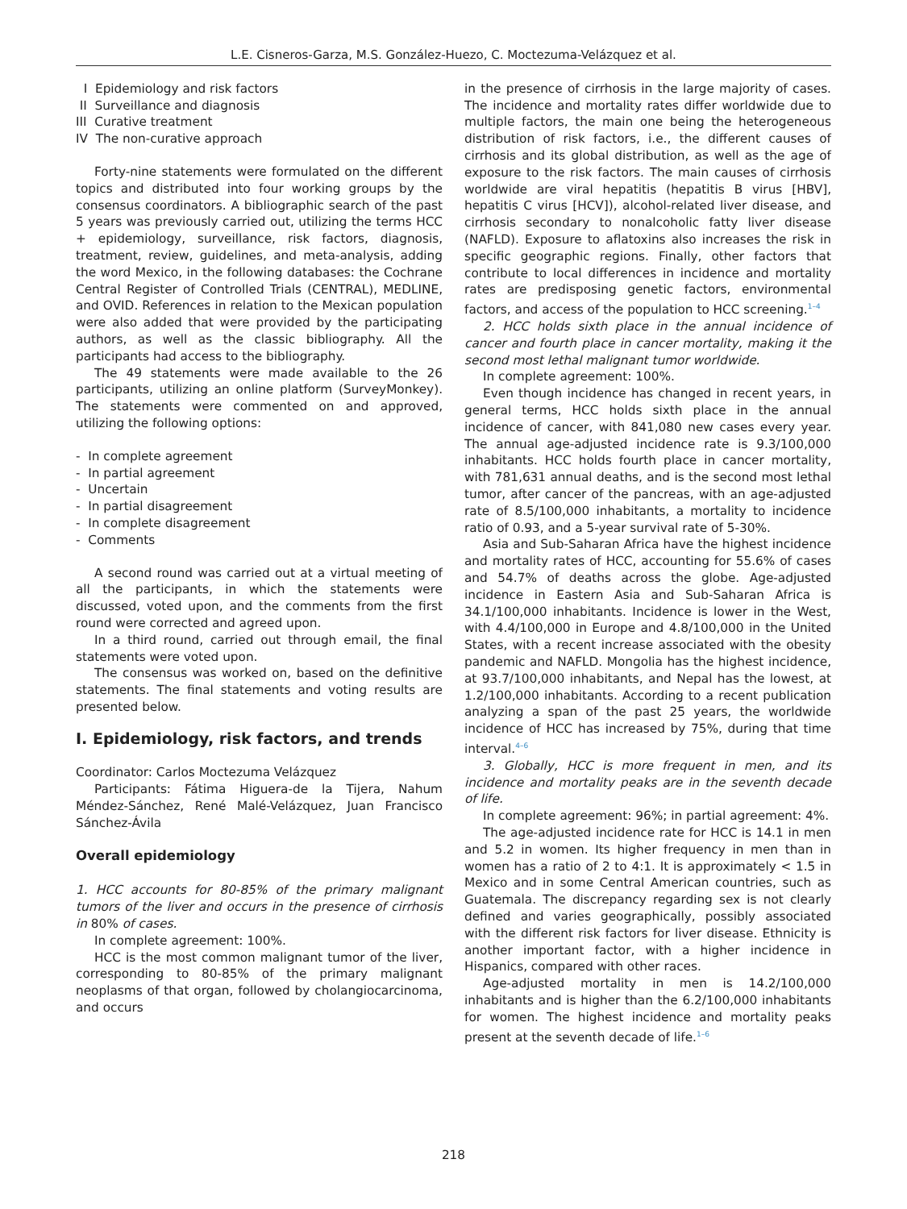L.E. Cisneros-Garza, M.S. González-Huezo, C. Moctezuma-Velázquez et al.
I Epidemiology and risk factors
II Surveillance and diagnosis
III Curative treatment
IV The non-curative approach
Forty-nine statements were formulated on the different topics and distributed into four working groups by the consensus coordinators. A bibliographic search of the past 5 years was previously carried out, utilizing the terms HCC + epidemiology, surveillance, risk factors, diagnosis, treatment, review, guidelines, and meta-analysis, adding the word Mexico, in the following databases: the Cochrane Central Register of Controlled Trials (CENTRAL), MEDLINE, and OVID. References in relation to the Mexican population were also added that were provided by the participating authors, as well as the classic bibliography. All the participants had access to the bibliography.
The 49 statements were made available to the 26 participants, utilizing an online platform (SurveyMonkey). The statements were commented on and approved, utilizing the following options:
- In complete agreement
- In partial agreement
- Uncertain
- In partial disagreement
- In complete disagreement
- Comments
A second round was carried out at a virtual meeting of all the participants, in which the statements were discussed, voted upon, and the comments from the first round were corrected and agreed upon.
In a third round, carried out through email, the final statements were voted upon.
The consensus was worked on, based on the definitive statements. The final statements and voting results are presented below.
I. Epidemiology, risk factors, and trends
Coordinator: Carlos Moctezuma Velázquez
Participants: Fátima Higuera-de la Tijera, Nahum Méndez-Sánchez, René Malé-Velázquez, Juan Francisco Sánchez-Ávila
Overall epidemiology
1. HCC accounts for 80-85% of the primary malignant tumors of the liver and occurs in the presence of cirrhosis in 80% of cases.
In complete agreement: 100%.
HCC is the most common malignant tumor of the liver, corresponding to 80-85% of the primary malignant neoplasms of that organ, followed by cholangiocarcinoma, and occurs
in the presence of cirrhosis in the large majority of cases. The incidence and mortality rates differ worldwide due to multiple factors, the main one being the heterogeneous distribution of risk factors, i.e., the different causes of cirrhosis and its global distribution, as well as the age of exposure to the risk factors. The main causes of cirrhosis worldwide are viral hepatitis (hepatitis B virus [HBV], hepatitis C virus [HCV]), alcohol-related liver disease, and cirrhosis secondary to nonalcoholic fatty liver disease (NAFLD). Exposure to aflatoxins also increases the risk in specific geographic regions. Finally, other factors that contribute to local differences in incidence and mortality rates are predisposing genetic factors, environmental factors, and access of the population to HCC screening.<sup>1–4</sup>
2. HCC holds sixth place in the annual incidence of cancer and fourth place in cancer mortality, making it the second most lethal malignant tumor worldwide.
In complete agreement: 100%.
Even though incidence has changed in recent years, in general terms, HCC holds sixth place in the annual incidence of cancer, with 841,080 new cases every year. The annual age-adjusted incidence rate is 9.3/100,000 inhabitants. HCC holds fourth place in cancer mortality, with 781,631 annual deaths, and is the second most lethal tumor, after cancer of the pancreas, with an age-adjusted rate of 8.5/100,000 inhabitants, a mortality to incidence ratio of 0.93, and a 5-year survival rate of 5-30%.
Asia and Sub-Saharan Africa have the highest incidence and mortality rates of HCC, accounting for 55.6% of cases and 54.7% of deaths across the globe. Age-adjusted incidence in Eastern Asia and Sub-Saharan Africa is 34.1/100,000 inhabitants. Incidence is lower in the West, with 4.4/100,000 in Europe and 4.8/100,000 in the United States, with a recent increase associated with the obesity pandemic and NAFLD. Mongolia has the highest incidence, at 93.7/100,000 inhabitants, and Nepal has the lowest, at 1.2/100,000 inhabitants. According to a recent publication analyzing a span of the past 25 years, the worldwide incidence of HCC has increased by 75%, during that time interval.<sup>4–6</sup>
3. Globally, HCC is more frequent in men, and its incidence and mortality peaks are in the seventh decade of life.
In complete agreement: 96%; in partial agreement: 4%.
The age-adjusted incidence rate for HCC is 14.1 in men and 5.2 in women. Its higher frequency in men than in women has a ratio of 2 to 4:1. It is approximately < 1.5 in Mexico and in some Central American countries, such as Guatemala. The discrepancy regarding sex is not clearly defined and varies geographically, possibly associated with the different risk factors for liver disease. Ethnicity is another important factor, with a higher incidence in Hispanics, compared with other races.
Age-adjusted mortality in men is 14.2/100,000 inhabitants and is higher than the 6.2/100,000 inhabitants for women. The highest incidence and mortality peaks present at the seventh decade of life.<sup>1–6</sup>
218